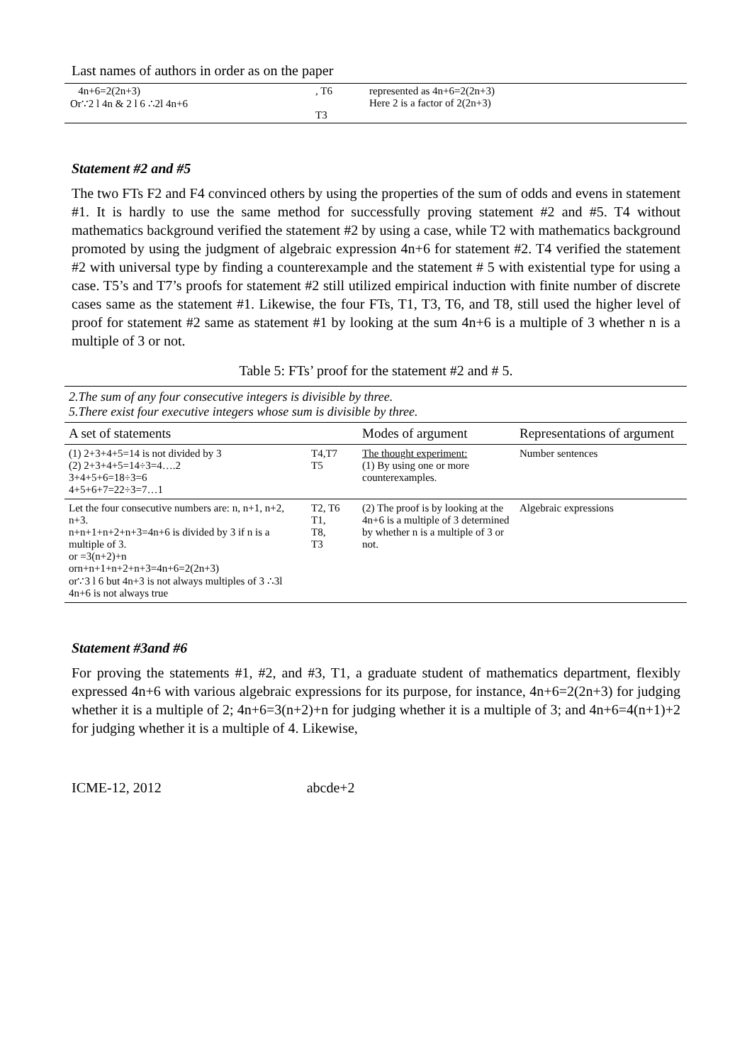Last names of authors in order as on the paper
| 4n+6=2(2n+3) Or∵2 l 4n & 2 l 6 ∴2l 4n+6 | , T6 T3 | represented as 4n+6=2(2n+3) Here 2 is a factor of 2(2n+3) |
Statement #2 and #5
The two FTs F2 and F4 convinced others by using the properties of the sum of odds and evens in statement #1. It is hardly to use the same method for successfully proving statement #2 and #5. T4 without mathematics background verified the statement #2 by using a case, while T2 with mathematics background promoted by using the judgment of algebraic expression 4n+6 for statement #2. T4 verified the statement #2 with universal type by finding a counterexample and the statement # 5 with existential type for using a case. T5’s and T7’s proofs for statement #2 still utilized empirical induction with finite number of discrete cases same as the statement #1. Likewise, the four FTs, T1, T3, T6, and T8, still used the higher level of proof for statement #2 same as statement #1 by looking at the sum 4n+6 is a multiple of 3 whether n is a multiple of 3 or not.
Table 5: FTs’ proof for the statement #2 and # 5.
| 2.The sum of any four consecutive integers is divisible by three. 5.There exist four executive integers whose sum is divisible by three. | | | |
| A set of statements | | Modes of argument | Representations of argument |
| (1) 2+3+4+5=14 is not divided by 3 (2) 2+3+4+5=14÷3=4….2 3+4+5+6=18÷3=6 4+5+6+7=22÷3=7…1 | T4,T7 T5 | The thought experiment: (1) By using one or more counterexamples. | Number sentences |
| Let the four consecutive numbers are: n, n+1, n+2, n+3. n+n+1+n+2+n+3=4n+6 is divided by 3 if n is a multiple of 3. or =3(n+2)+n orn+n+1+n+2+n+3=4n+6=2(2n+3) or∵3 l 6 but 4n+3 is not always multiples of 3 ∴3l 4n+6 is not always true | T2, T6 T1, T8, T3 | (2) The proof is by looking at the 4n+6 is a multiple of 3 determined by whether n is a multiple of 3 or not. | Algebraic expressions |
Statement #3and #6
For proving the statements #1, #2, and #3, T1, a graduate student of mathematics department, flexibly expressed 4n+6 with various algebraic expressions for its purpose, for instance, 4n+6=2(2n+3) for judging whether it is a multiple of 2; 4n+6=3(n+2)+n for judging whether it is a multiple of 3; and 4n+6=4(n+1)+2 for judging whether it is a multiple of 4. Likewise,
ICME-12, 2012 abcde+2